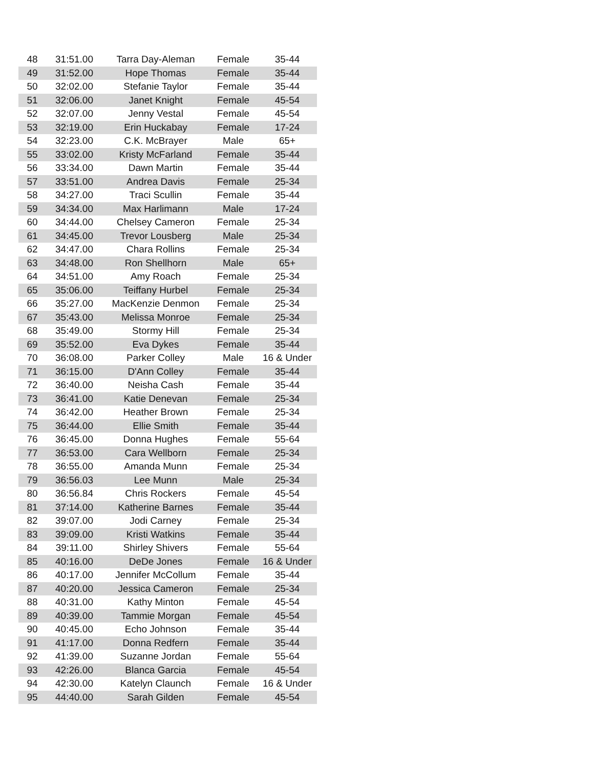| 48 | 31:51.00 | Tarra Day-Aleman | Female | 35-44 |
| 49 | 31:52.00 | Hope Thomas | Female | 35-44 |
| 50 | 32:02.00 | Stefanie Taylor | Female | 35-44 |
| 51 | 32:06.00 | Janet Knight | Female | 45-54 |
| 52 | 32:07.00 | Jenny Vestal | Female | 45-54 |
| 53 | 32:19.00 | Erin Huckabay | Female | 17-24 |
| 54 | 32:23.00 | C.K. McBrayer | Male | 65+ |
| 55 | 33:02.00 | Kristy McFarland | Female | 35-44 |
| 56 | 33:34.00 | Dawn Martin | Female | 35-44 |
| 57 | 33:51.00 | Andrea Davis | Female | 25-34 |
| 58 | 34:27.00 | Traci Scullin | Female | 35-44 |
| 59 | 34:34.00 | Max Harlimann | Male | 17-24 |
| 60 | 34:44.00 | Chelsey Cameron | Female | 25-34 |
| 61 | 34:45.00 | Trevor Lousberg | Male | 25-34 |
| 62 | 34:47.00 | Chara Rollins | Female | 25-34 |
| 63 | 34:48.00 | Ron Shellhorn | Male | 65+ |
| 64 | 34:51.00 | Amy Roach | Female | 25-34 |
| 65 | 35:06.00 | Teiffany Hurbel | Female | 25-34 |
| 66 | 35:27.00 | MacKenzie Denmon | Female | 25-34 |
| 67 | 35:43.00 | Melissa Monroe | Female | 25-34 |
| 68 | 35:49.00 | Stormy Hill | Female | 25-34 |
| 69 | 35:52.00 | Eva Dykes | Female | 35-44 |
| 70 | 36:08.00 | Parker Colley | Male | 16 & Under |
| 71 | 36:15.00 | D'Ann Colley | Female | 35-44 |
| 72 | 36:40.00 | Neisha Cash | Female | 35-44 |
| 73 | 36:41.00 | Katie Denevan | Female | 25-34 |
| 74 | 36:42.00 | Heather Brown | Female | 25-34 |
| 75 | 36:44.00 | Ellie Smith | Female | 35-44 |
| 76 | 36:45.00 | Donna Hughes | Female | 55-64 |
| 77 | 36:53.00 | Cara Wellborn | Female | 25-34 |
| 78 | 36:55.00 | Amanda Munn | Female | 25-34 |
| 79 | 36:56.03 | Lee Munn | Male | 25-34 |
| 80 | 36:56.84 | Chris Rockers | Female | 45-54 |
| 81 | 37:14.00 | Katherine Barnes | Female | 35-44 |
| 82 | 39:07.00 | Jodi Carney | Female | 25-34 |
| 83 | 39:09.00 | Kristi Watkins | Female | 35-44 |
| 84 | 39:11.00 | Shirley Shivers | Female | 55-64 |
| 85 | 40:16.00 | DeDe Jones | Female | 16 & Under |
| 86 | 40:17.00 | Jennifer McCollum | Female | 35-44 |
| 87 | 40:20.00 | Jessica Cameron | Female | 25-34 |
| 88 | 40:31.00 | Kathy Minton | Female | 45-54 |
| 89 | 40:39.00 | Tammie Morgan | Female | 45-54 |
| 90 | 40:45.00 | Echo Johnson | Female | 35-44 |
| 91 | 41:17.00 | Donna Redfern | Female | 35-44 |
| 92 | 41:39.00 | Suzanne Jordan | Female | 55-64 |
| 93 | 42:26.00 | Blanca Garcia | Female | 45-54 |
| 94 | 42:30.00 | Katelyn Claunch | Female | 16 & Under |
| 95 | 44:40.00 | Sarah Gilden | Female | 45-54 |